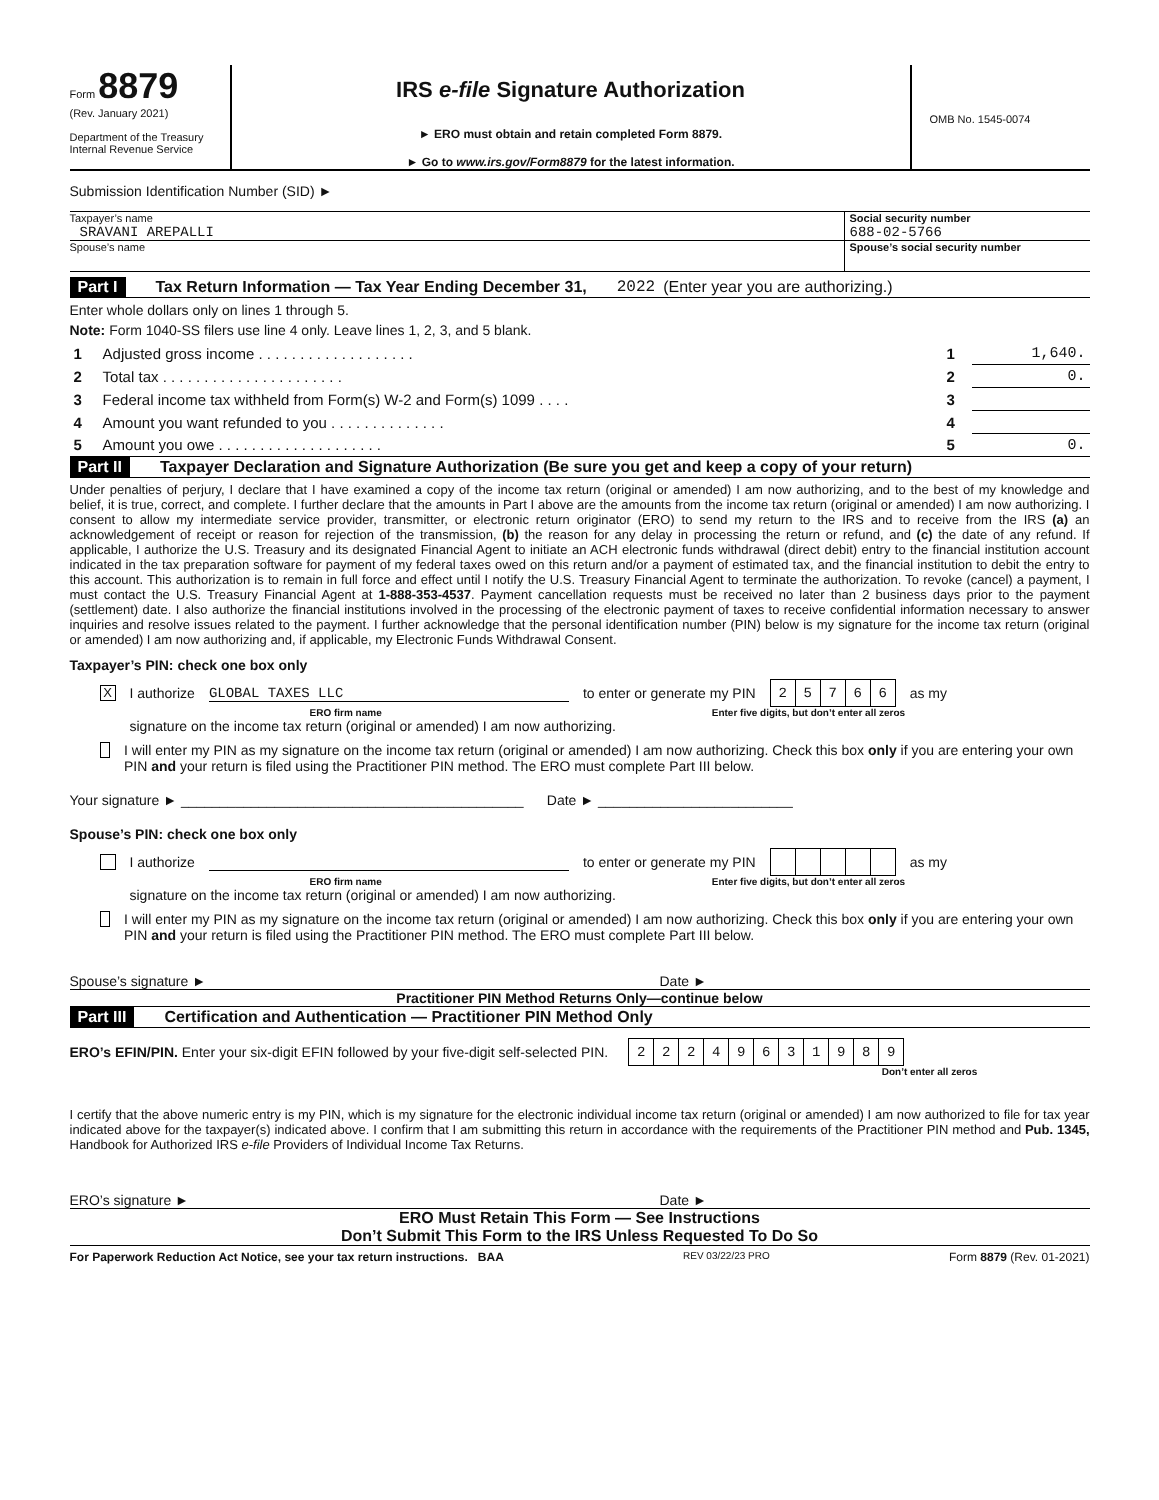Form 8879
(Rev. January 2021)
Department of the Treasury
Internal Revenue Service
IRS e-file Signature Authorization
► ERO must obtain and retain completed Form 8879.
► Go to www.irs.gov/Form8879 for the latest information.
OMB No. 1545-0074
Submission Identification Number (SID) ►
Taxpayer’s name
SRAVANI AREPALLI
Social security number
688-02-5766
Spouse’s name Spouse’s social security number
Part I Tax Return Information — Tax Year Ending December 31, 2022 (Enter year you are authorizing.)
Enter whole dollars only on lines 1 through 5.
Note: Form 1040-SS filers use line 4 only. Leave lines 1, 2, 3, and 5 blank.
| 1 | Adjusted gross income . . . . . . . . . . . . . . . . . . . | 1 | 1,640. |
| 2 | Total tax . . . . . . . . . . . . . . . . . . . . . . | 2 | 0. |
| 3 | Federal income tax withheld from Form(s) W-2 and Form(s) 1099 . . . . | 3 | |
| 4 | Amount you want refunded to you . . . . . . . . . . . . . . | 4 | |
| 5 | Amount you owe . . . . . . . . . . . . . . . . . . . . | 5 | 0. |
Part II Taxpayer Declaration and Signature Authorization (Be sure you get and keep a copy of your return)
Under penalties of perjury, I declare that I have examined a copy of the income tax return (original or amended) I am now authorizing, and to the best of my knowledge and belief, it is true, correct, and complete. I further declare that the amounts in Part I above are the amounts from the income tax return (original or amended) I am now authorizing. I consent to allow my intermediate service provider, transmitter, or electronic return originator (ERO) to send my return to the IRS and to receive from the IRS (a) an acknowledgement of receipt or reason for rejection of the transmission, (b) the reason for any delay in processing the return or refund, and (c) the date of any refund. If applicable, I authorize the U.S. Treasury and its designated Financial Agent to initiate an ACH electronic funds withdrawal (direct debit) entry to the financial institution account indicated in the tax preparation software for payment of my federal taxes owed on this return and/or a payment of estimated tax, and the financial institution to debit the entry to this account. This authorization is to remain in full force and effect until I notify the U.S. Treasury Financial Agent to terminate the authorization. To revoke (cancel) a payment, I must contact the U.S. Treasury Financial Agent at 1-888-353-4537. Payment cancellation requests must be received no later than 2 business days prior to the payment (settlement) date. I also authorize the financial institutions involved in the processing of the electronic payment of taxes to receive confidential information necessary to answer inquiries and resolve issues related to the payment. I further acknowledge that the personal identification number (PIN) below is my signature for the income tax return (original or amended) I am now authorizing and, if applicable, my Electronic Funds Withdrawal Consent.
Taxpayer’s PIN: check one box only
X I authorize GLOBAL TAXES LLC to enter or generate my PIN
| 2 | 5 | 7 | 6 | 6 |
as my
ERO firm name Enter five digits, but don’t enter all zeros
signature on the income tax return (original or amended) I am now authorizing.
I will enter my PIN as my signature on the income tax return (original or amended) I am now authorizing. Check this box only if you are entering your own PIN and your return is filed using the Practitioner PIN method. The ERO must complete Part III below.
Your signature ► ____________________________________________ Date ► _________________________
Spouse’s PIN: check one box only
I authorize to enter or generate my PIN as my
ERO firm name Enter five digits, but don’t enter all zeros
signature on the income tax return (original or amended) I am now authorizing.
I will enter my PIN as my signature on the income tax return (original or amended) I am now authorizing. Check this box only if you are entering your own PIN and your return is filed using the Practitioner PIN method. The ERO must complete Part III below.
Spouse’s signature ► Date ►
Practitioner PIN Method Returns Only—continue below
Part III Certification and Authentication — Practitioner PIN Method Only
ERO’s EFIN/PIN. Enter your six-digit EFIN followed by your five-digit self-selected PIN.
| 2 | 2 | 2 | 4 | 9 | 6 | 3 | 1 | 9 | 8 | 9 |
Don’t enter all zeros
I certify that the above numeric entry is my PIN, which is my signature for the electronic individual income tax return (original or amended) I am now authorized to file for tax year indicated above for the taxpayer(s) indicated above. I confirm that I am submitting this return in accordance with the requirements of the Practitioner PIN method and Pub. 1345, Handbook for Authorized IRS e-file Providers of Individual Income Tax Returns.
ERO’s signature ► Date ►
ERO Must Retain This Form — See Instructions
Don’t Submit This Form to the IRS Unless Requested To Do So
For Paperwork Reduction Act Notice, see your tax return instructions. BAA REV 03/22/23 PRO Form 8879 (Rev. 01-2021)